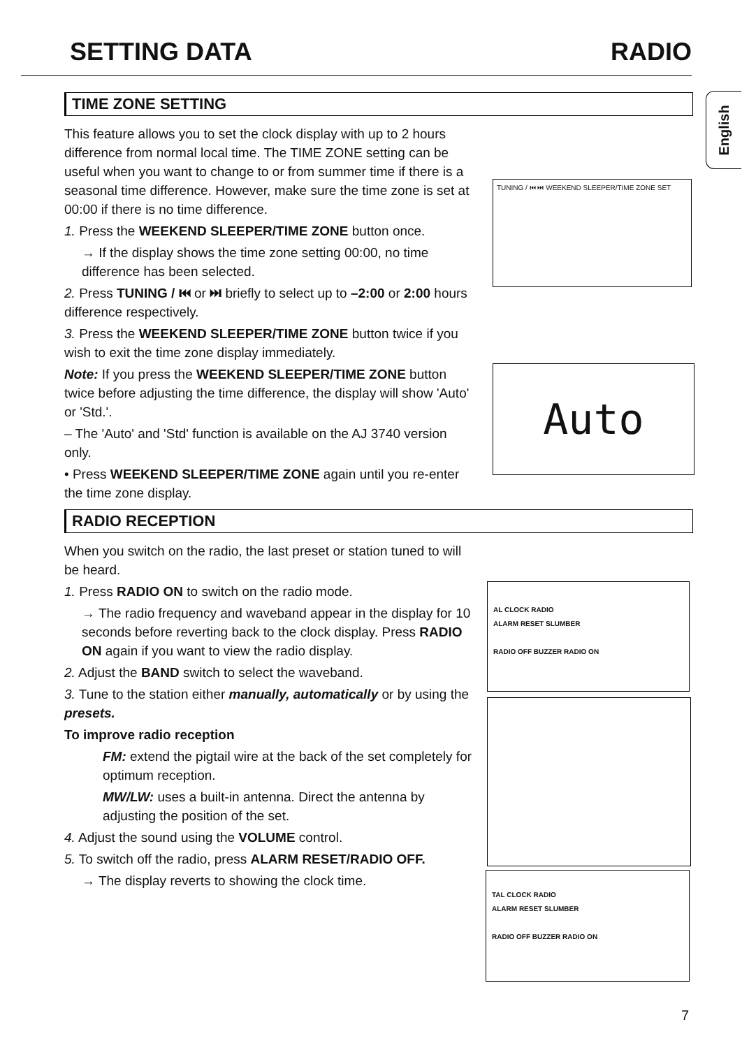SETTING DATA RADIO
English
TIME ZONE SETTING
This feature allows you to set the clock display with up to 2 hours difference from normal local time. The TIME ZONE setting can be useful when you want to change to or from summer time if there is a seasonal time difference. However, make sure the time zone is set at 00:00 if there is no time difference.
1. Press the WEEKEND SLEEPER/TIME ZONE button once.
→ If the display shows the time zone setting 00:00, no time difference has been selected.
2. Press TUNING / ⏮ or ⏭ briefly to select up to –2:00 or 2:00 hours difference respectively.
3. Press the WEEKEND SLEEPER/TIME ZONE button twice if you wish to exit the time zone display immediately.
Note: If you press the WEEKEND SLEEPER/TIME ZONE button twice before adjusting the time difference, the display will show 'Auto' or 'Std.'.
– The 'Auto' and 'Std' function is available on the AJ 3740 version only.
• Press WEEKEND SLEEPER/TIME ZONE again until you re-enter the time zone display.
RADIO RECEPTION
When you switch on the radio, the last preset or station tuned to will be heard.
1. Press RADIO ON to switch on the radio mode.
→ The radio frequency and waveband appear in the display for 10 seconds before reverting back to the clock display. Press RADIO ON again if you want to view the radio display.
2. Adjust the BAND switch to select the waveband.
3. Tune to the station either manually, automatically or by using the presets.
To improve radio reception
FM: extend the pigtail wire at the back of the set completely for optimum reception.
MW/LW: uses a built-in antenna. Direct the antenna by adjusting the position of the set.
4. Adjust the sound using the VOLUME control.
5. To switch off the radio, press ALARM RESET/RADIO OFF.
→ The display reverts to showing the clock time.
TUNING / ⏮ ⏭ WEEKEND SLEEPER/TIME ZONE SET
Auto
AL CLOCK RADIO
ALARM RESET SLUMBER
RADIO OFF BUZZER RADIO ON
TAL CLOCK RADIO
ALARM RESET SLUMBER
RADIO OFF BUZZER RADIO ON
7